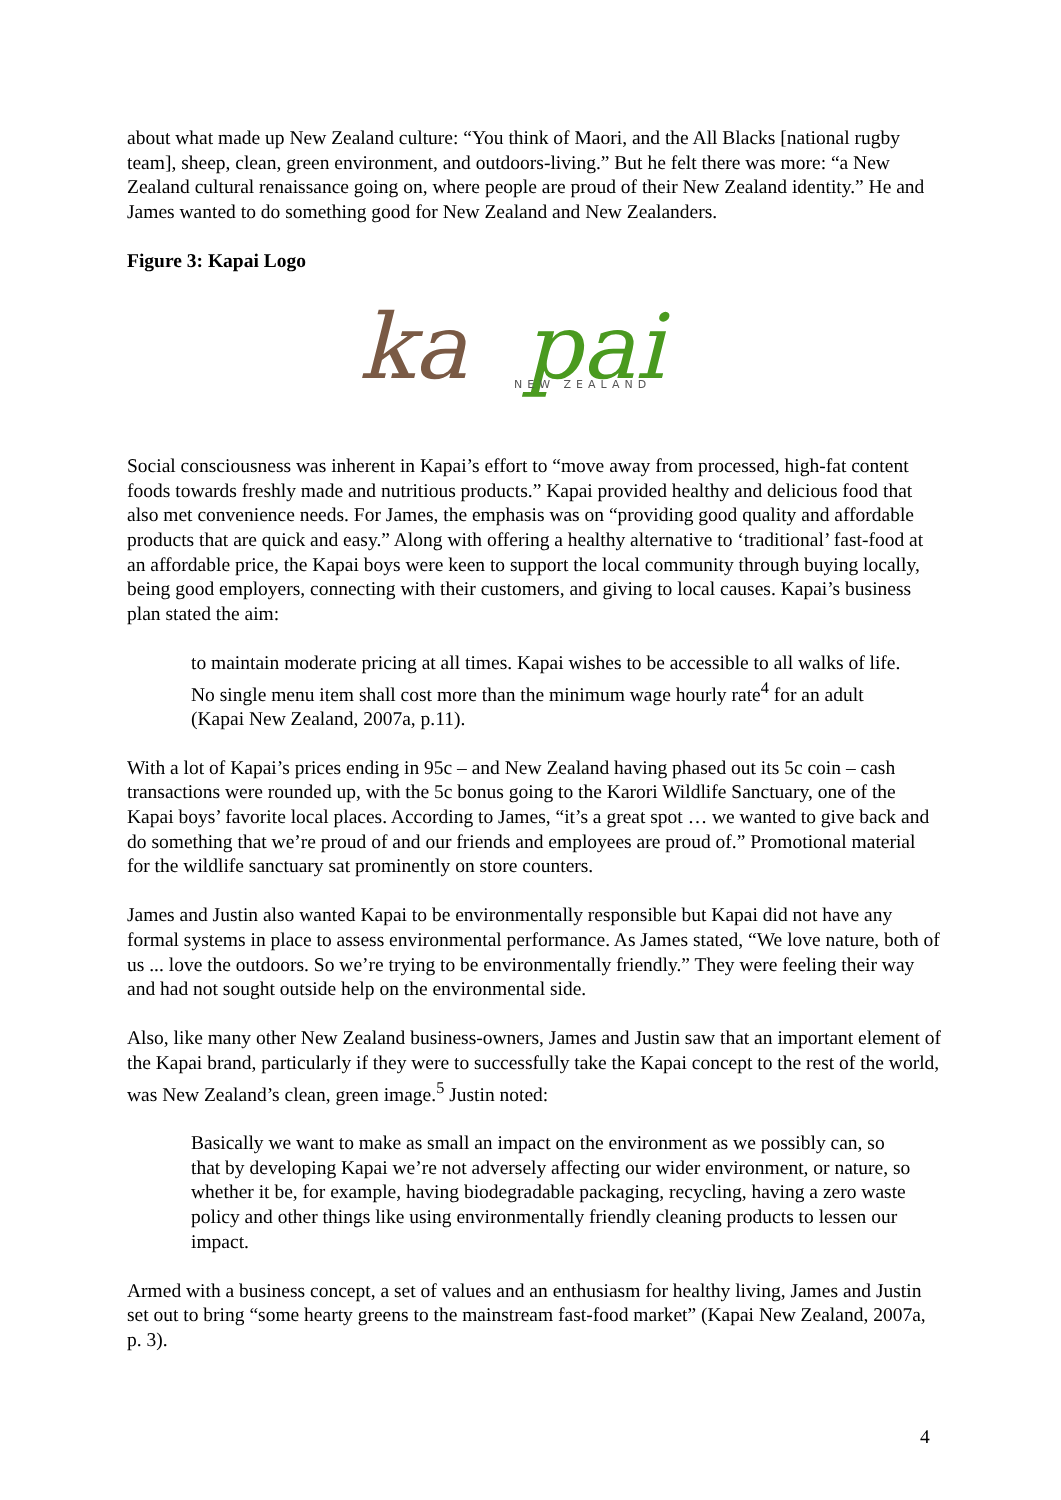about what made up New Zealand culture: “You think of Maori, and the All Blacks [national rugby team], sheep, clean, green environment, and outdoors-living.” But he felt there was more: “a New Zealand cultural renaissance going on, where people are proud of their New Zealand identity.” He and James wanted to do something good for New Zealand and New Zealanders.
Figure 3: Kapai Logo
ka
pai
NEW ZEALAND
Social consciousness was inherent in Kapai’s effort to “move away from processed, high-fat content foods towards freshly made and nutritious products.” Kapai provided healthy and delicious food that also met convenience needs. For James, the emphasis was on “providing good quality and affordable products that are quick and easy.” Along with offering a healthy alternative to ‘traditional’ fast-food at an affordable price, the Kapai boys were keen to support the local community through buying locally, being good employers, connecting with their customers, and giving to local causes. Kapai’s business plan stated the aim:
to maintain moderate pricing at all times. Kapai wishes to be accessible to all walks of life. No single menu item shall cost more than the minimum wage hourly rate<sup>4</sup> for an adult (Kapai New Zealand, 2007a, p.11).
With a lot of Kapai’s prices ending in 95c – and New Zealand having phased out its 5c coin – cash transactions were rounded up, with the 5c bonus going to the Karori Wildlife Sanctuary, one of the Kapai boys’ favorite local places. According to James, “it’s a great spot … we wanted to give back and do something that we’re proud of and our friends and employees are proud of.” Promotional material for the wildlife sanctuary sat prominently on store counters.
James and Justin also wanted Kapai to be environmentally responsible but Kapai did not have any formal systems in place to assess environmental performance. As James stated, “We love nature, both of us ... love the outdoors. So we’re trying to be environmentally friendly.” They were feeling their way and had not sought outside help on the environmental side.
Also, like many other New Zealand business-owners, James and Justin saw that an important element of the Kapai brand, particularly if they were to successfully take the Kapai concept to the rest of the world, was New Zealand’s clean, green image.<sup>5</sup> Justin noted:
Basically we want to make as small an impact on the environment as we possibly can, so that by developing Kapai we’re not adversely affecting our wider environment, or nature, so whether it be, for example, having biodegradable packaging, recycling, having a zero waste policy and other things like using environmentally friendly cleaning products to lessen our impact.
Armed with a business concept, a set of values and an enthusiasm for healthy living, James and Justin set out to bring “some hearty greens to the mainstream fast-food market” (Kapai New Zealand, 2007a, p. 3).
4